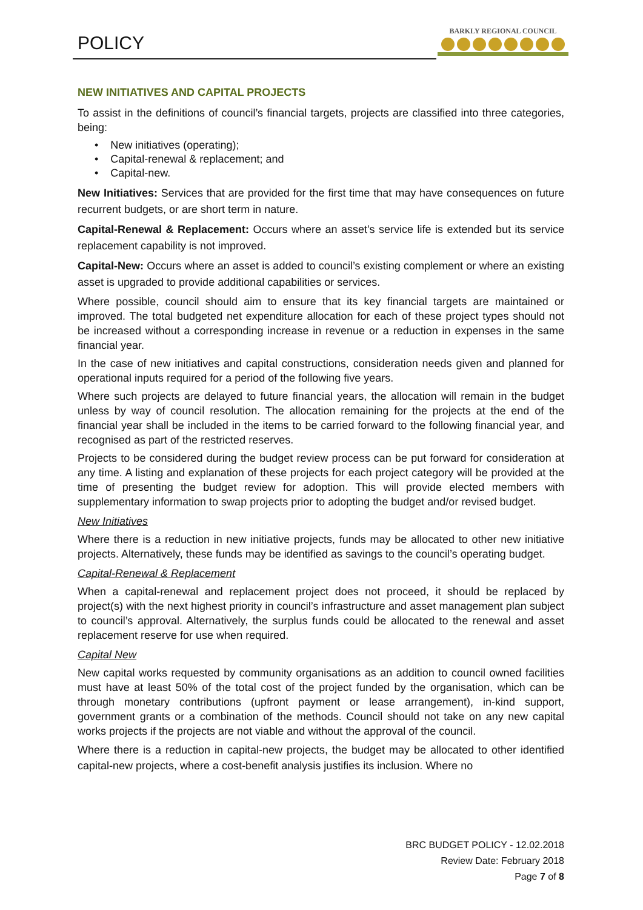POLICY
BARKLY REGIONAL COUNCIL
NEW INITIATIVES AND CAPITAL PROJECTS
To assist in the definitions of council’s financial targets, projects are classified into three categories, being:
• New initiatives (operating);
• Capital-renewal & replacement; and
• Capital-new.
New Initiatives: Services that are provided for the first time that may have consequences on future recurrent budgets, or are short term in nature.
Capital-Renewal & Replacement: Occurs where an asset’s service life is extended but its service replacement capability is not improved.
Capital-New: Occurs where an asset is added to council’s existing complement or where an existing asset is upgraded to provide additional capabilities or services.
Where possible, council should aim to ensure that its key financial targets are maintained or improved. The total budgeted net expenditure allocation for each of these project types should not be increased without a corresponding increase in revenue or a reduction in expenses in the same financial year.
In the case of new initiatives and capital constructions, consideration needs given and planned for operational inputs required for a period of the following five years.
Where such projects are delayed to future financial years, the allocation will remain in the budget unless by way of council resolution. The allocation remaining for the projects at the end of the financial year shall be included in the items to be carried forward to the following financial year, and recognised as part of the restricted reserves.
Projects to be considered during the budget review process can be put forward for consideration at any time. A listing and explanation of these projects for each project category will be provided at the time of presenting the budget review for adoption. This will provide elected members with supplementary information to swap projects prior to adopting the budget and/or revised budget.
New Initiatives
Where there is a reduction in new initiative projects, funds may be allocated to other new initiative projects. Alternatively, these funds may be identified as savings to the council’s operating budget.
Capital-Renewal & Replacement
When a capital-renewal and replacement project does not proceed, it should be replaced by project(s) with the next highest priority in council’s infrastructure and asset management plan subject to council’s approval. Alternatively, the surplus funds could be allocated to the renewal and asset replacement reserve for use when required.
Capital New
New capital works requested by community organisations as an addition to council owned facilities must have at least 50% of the total cost of the project funded by the organisation, which can be through monetary contributions (upfront payment or lease arrangement), in-kind support, government grants or a combination of the methods. Council should not take on any new capital works projects if the projects are not viable and without the approval of the council.
Where there is a reduction in capital-new projects, the budget may be allocated to other identified capital-new projects, where a cost-benefit analysis justifies its inclusion. Where no
BRC BUDGET POLICY - 12.02.2018
Review Date: February 2018
Page 7 of 8